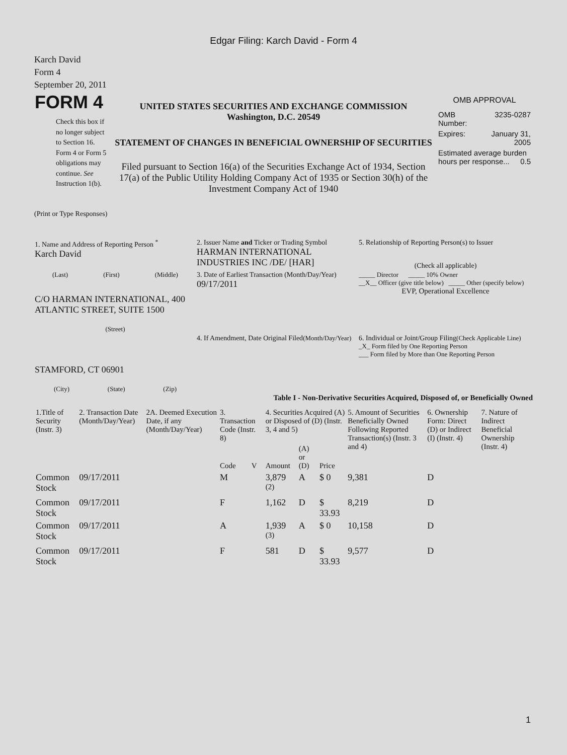Edgar Filing: Karch David - Form 4
Karch David
Form 4
September 20, 2011
| FORM 4 Check this box if no longer subject to Section 16. Form 4 or Form 5 obligations may continue. See Instruction 1(b). | UNITED STATES SECURITIES AND EXCHANGE COMMISSION Washington, D.C. 20549 STATEMENT OF CHANGES IN BENEFICIAL OWNERSHIP OF SECURITIES Filed pursuant to Section 16(a) of the Securities Exchange Act of 1934, Section 17(a) of the Public Utility Holding Company Act of 1935 or Section 30(h) of the Investment Company Act of 1940 | OMB APPROVAL / OMB Number: / 3235-0287 / / Expires: / January 31, 2005 / / Estimated average burden hours per response... 0.5 / / |
(Print or Type Responses)
| 1. Name and Address of Reporting Person <sup>*</sup> Karch David | 2. Issuer Name and Ticker or Trading Symbol HARMAN INTERNATIONAL INDUSTRIES INC /DE/ [HAR] | 5. Relationship of Reporting Person(s) to Issuer (Check all applicable) |
| (Last) (First) (Middle) C/O HARMAN INTERNATIONAL, 400 ATLANTIC STREET, SUITE 1500 (Street) | 3. Date of Earliest Transaction (Month/Day/Year) 09/17/2011 | _____ Director _____ 10% Owner __X__ Officer (give title below) _____ Other (specify below) EVP, Operational Excellence |
| STAMFORD, CT 06901 (City) (State) (Zip) | 4. If Amendment, Date Original Filed (Month/Day/Year) | 6. Individual or Joint/Group Filing (Check Applicable Line) _X_ Form filed by One Reporting Person ___ Form filed by More than One Reporting Person |
Table I - Non-Derivative Securities Acquired, Disposed of, or Beneficially Owned
| 1.Title of Security (Instr. 3) | 2. Transaction Date (Month/Day/Year) | 2A. Deemed Execution Date, if any (Month/Day/Year) | 3. Transaction Code (Instr. 8) | | 4. Securities Acquired (A) or Disposed of (D) (Instr. 3, 4 and 5) | | | 5. Amount of Securities Beneficially Owned Following Reported Transaction(s) (Instr. 3 and 4) | 6. Ownership Form: Direct (D) or Indirect (I) (Instr. 4) | 7. Nature of Indirect Beneficial Ownership (Instr. 4) |
| --- | --- | --- | --- | --- | --- | --- | --- | --- | --- | --- |
| | | | Code | V | Amount | (A) or (D) | Price | | | |
| Common Stock | 09/17/2011 | | M | | 3,879 <sup>(2)</sup> | A | $ 0 | 9,381 | D | |
| Common Stock | 09/17/2011 | | F | | 1,162 | D | $ 33.93 | 8,219 | D | |
| Common Stock | 09/17/2011 | | A | | 1,939 <sup>(3)</sup> | A | $ 0 | 10,158 | D | |
| Common Stock | 09/17/2011 | | F | | 581 | D | $ 33.93 | 9,577 | D | |
1